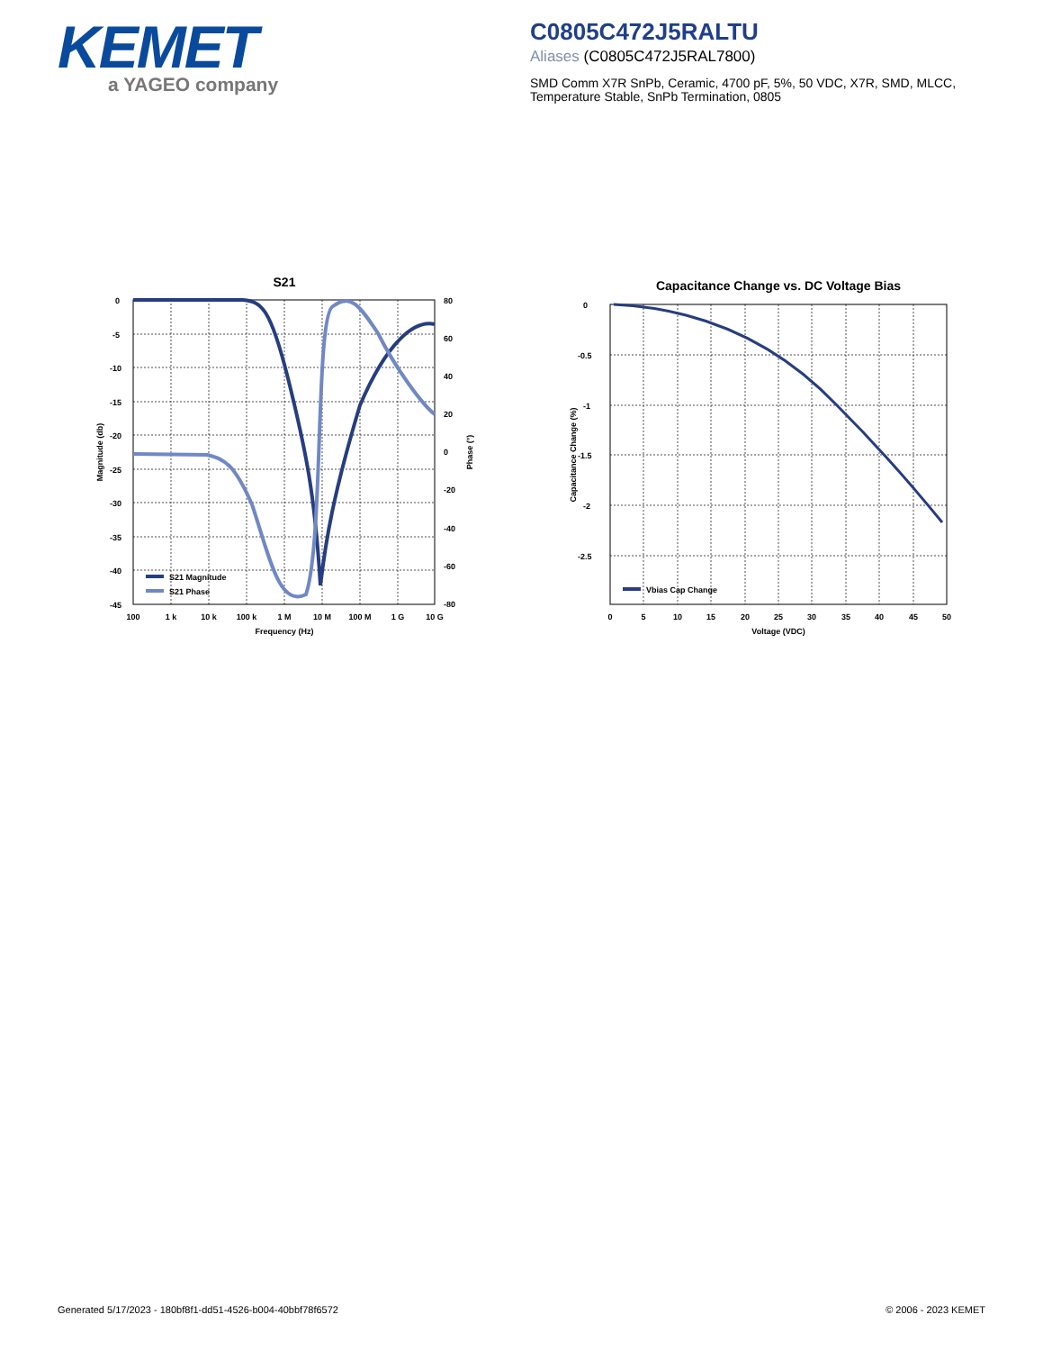KEMET
a YAGEO company
C0805C472J5RALTU
Aliases (C0805C472J5RAL7800)
SMD Comm X7R SnPb, Ceramic, 4700 pF, 5%, 50 VDC, X7R, SMD, MLCC, Temperature Stable, SnPb Termination, 0805
S21
0
-5
-10
-15
-20
-25
-30
-35
-40
-45
80
60
40
20
0
-20
-40
-60
-80
100
1 k
10 k
100 k
1 M
10 M
100 M
1 G
10 G
Frequency (Hz)
Magnitude (db)
Phase (°)
S21 Magnitude
S21 Phase
Capacitance Change vs. DC Voltage Bias
0
-0.5
-1
-1.5
-2
-2.5
0
5
10
15
20
25
30
35
40
45
50
Voltage (VDC)
Capacitance Change (%)
Vbias Cap Change
Generated 5/17/2023 - 180bf8f1-dd51-4526-b004-40bbf78f6572 © 2006 - 2023 KEMET